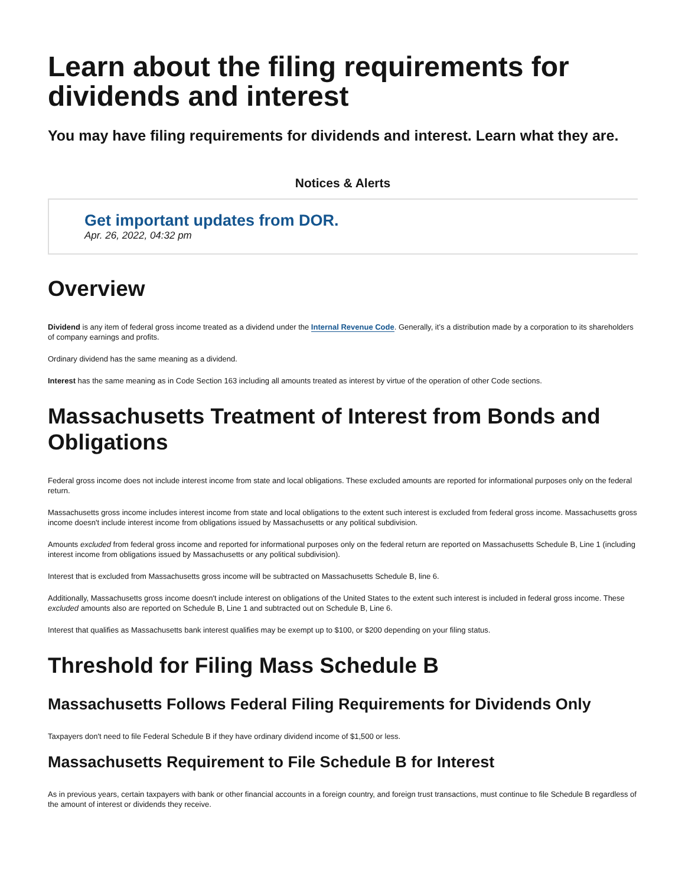Learn about the filing requirements for dividends and interest
You may have filing requirements for dividends and interest. Learn what they are.
Notices & Alerts
Get important updates from DOR.
Apr. 26, 2022, 04:32 pm
Overview
Dividend is any item of federal gross income treated as a dividend under the Internal Revenue Code. Generally, it’s a distribution made by a corporation to its shareholders of company earnings and profits.
Ordinary dividend has the same meaning as a dividend.
Interest has the same meaning as in Code Section 163 including all amounts treated as interest by virtue of the operation of other Code sections.
Massachusetts Treatment of Interest from Bonds and Obligations
Federal gross income does not include interest income from state and local obligations. These excluded amounts are reported for informational purposes only on the federal return.
Massachusetts gross income includes interest income from state and local obligations to the extent such interest is excluded from federal gross income. Massachusetts gross income doesn't include interest income from obligations issued by Massachusetts or any political subdivision.
Amounts excluded from federal gross income and reported for informational purposes only on the federal return are reported on Massachusetts Schedule B, Line 1 (including interest income from obligations issued by Massachusetts or any political subdivision).
Interest that is excluded from Massachusetts gross income will be subtracted on Massachusetts Schedule B, line 6.
Additionally, Massachusetts gross income doesn't include interest on obligations of the United States to the extent such interest is included in federal gross income. These excluded amounts also are reported on Schedule B, Line 1 and subtracted out on Schedule B, Line 6.
Interest that qualifies as Massachusetts bank interest qualifies may be exempt up to $100, or $200 depending on your filing status.
Threshold for Filing Mass Schedule B
Massachusetts Follows Federal Filing Requirements for Dividends Only
Taxpayers don't need to file Federal Schedule B if they have ordinary dividend income of $1,500 or less.
Massachusetts Requirement to File Schedule B for Interest
As in previous years, certain taxpayers with bank or other financial accounts in a foreign country, and foreign trust transactions, must continue to file Schedule B regardless of the amount of interest or dividends they receive.